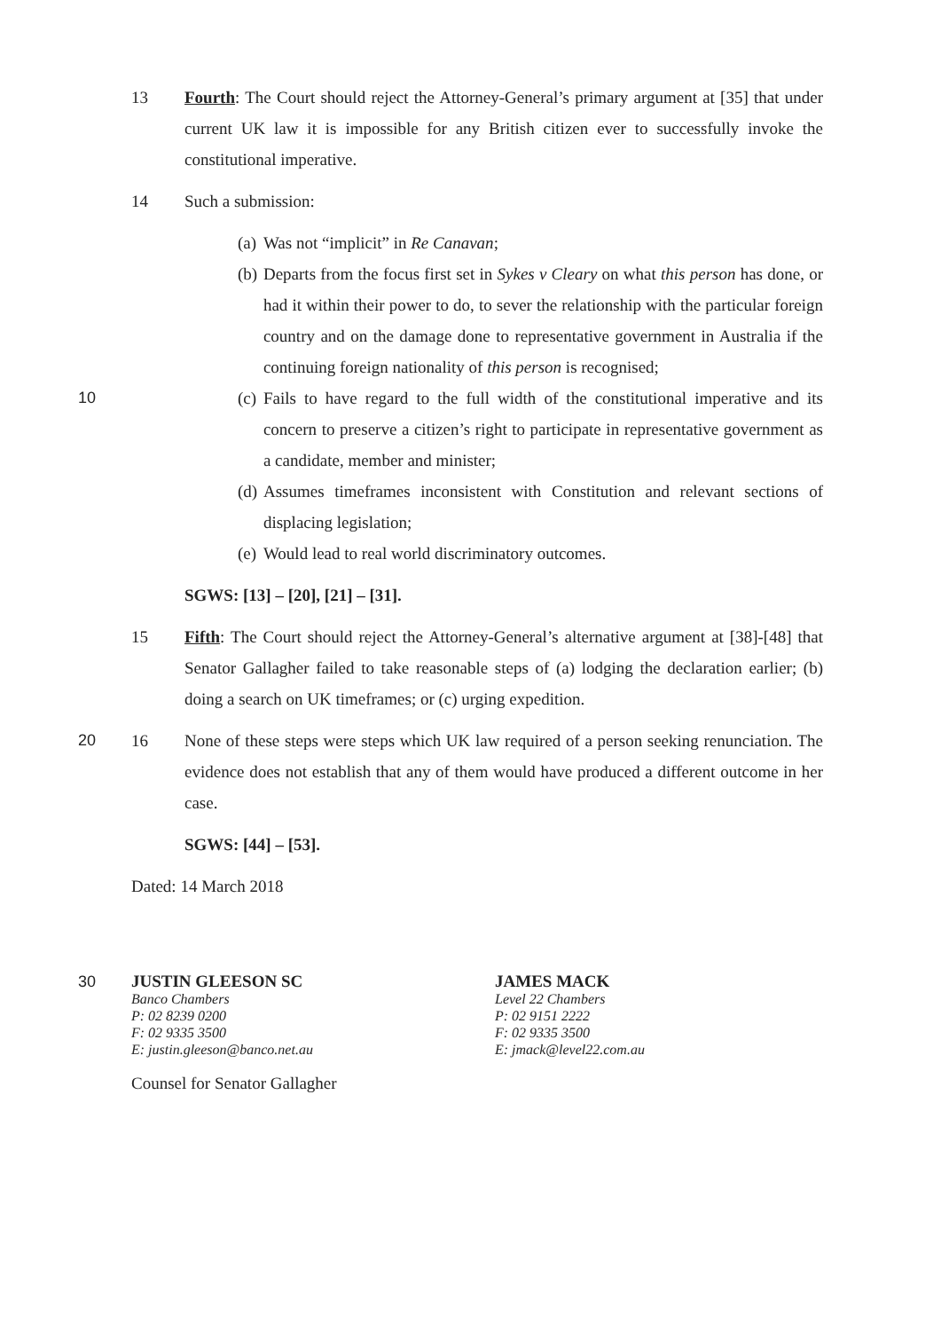13 Fourth: The Court should reject the Attorney-General’s primary argument at [35] that under current UK law it is impossible for any British citizen ever to successfully invoke the constitutional imperative.
14 Such a submission:
(a) Was not “implicit” in Re Canavan;
(b) Departs from the focus first set in Sykes v Cleary on what this person has done, or had it within their power to do, to sever the relationship with the particular foreign country and on the damage done to representative government in Australia if the continuing foreign nationality of this person is recognised;
10 (c) Fails to have regard to the full width of the constitutional imperative and its concern to preserve a citizen’s right to participate in representative government as a candidate, member and minister;
(d) Assumes timeframes inconsistent with Constitution and relevant sections of displacing legislation;
(e) Would lead to real world discriminatory outcomes.
SGWS: [13] – [20], [21] – [31].
15 Fifth: The Court should reject the Attorney-General’s alternative argument at [38]-[48] that Senator Gallagher failed to take reasonable steps of (a) lodging the declaration earlier; (b) doing a search on UK timeframes; or (c) urging expedition.
20 16 None of these steps were steps which UK law required of a person seeking renunciation. The evidence does not establish that any of them would have produced a different outcome in her case.
SGWS: [44] – [53].
Dated: 14 March 2018
30
JUSTIN GLEESON SC
Banco Chambers
P: 02 8239 0200
F: 02 9335 3500
E: justin.gleeson@banco.net.au
Counsel for Senator Gallagher
JAMES MACK
Level 22 Chambers
P: 02 9151 2222
F: 02 9335 3500
E: jmack@level22.com.au